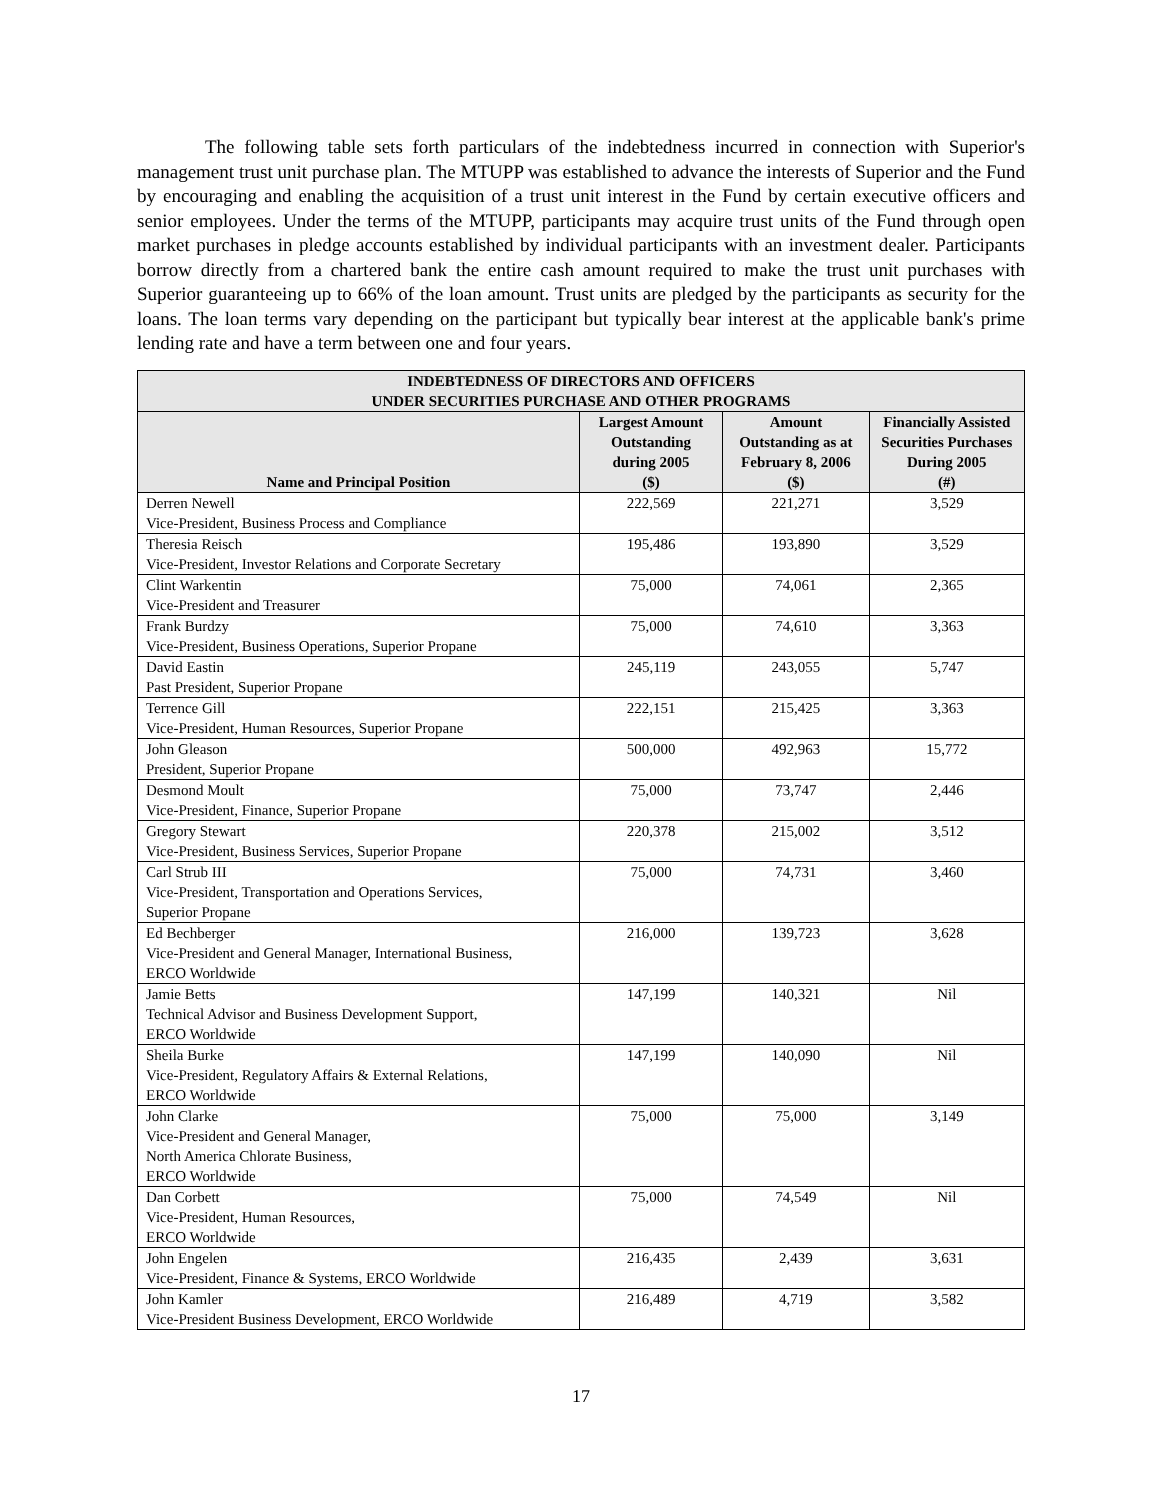The following table sets forth particulars of the indebtedness incurred in connection with Superior's management trust unit purchase plan. The MTUPP was established to advance the interests of Superior and the Fund by encouraging and enabling the acquisition of a trust unit interest in the Fund by certain executive officers and senior employees. Under the terms of the MTUPP, participants may acquire trust units of the Fund through open market purchases in pledge accounts established by individual participants with an investment dealer. Participants borrow directly from a chartered bank the entire cash amount required to make the trust unit purchases with Superior guaranteeing up to 66% of the loan amount. Trust units are pledged by the participants as security for the loans. The loan terms vary depending on the participant but typically bear interest at the applicable bank's prime lending rate and have a term between one and four years.
| INDEBTEDNESS OF DIRECTORS AND OFFICERS UNDER SECURITIES PURCHASE AND OTHER PROGRAMS | | | |
| Name and Principal Position | Largest Amount Outstanding during 2005 ($) | Amount Outstanding as at February 8, 2006 ($) | Financially Assisted Securities Purchases During 2005 (#) |
| Derren Newell Vice-President, Business Process and Compliance | 222,569 | 221,271 | 3,529 |
| Theresia Reisch Vice-President, Investor Relations and Corporate Secretary | 195,486 | 193,890 | 3,529 |
| Clint Warkentin Vice-President and Treasurer | 75,000 | 74,061 | 2,365 |
| Frank Burdzy Vice-President, Business Operations, Superior Propane | 75,000 | 74,610 | 3,363 |
| David Eastin Past President, Superior Propane | 245,119 | 243,055 | 5,747 |
| Terrence Gill Vice-President, Human Resources, Superior Propane | 222,151 | 215,425 | 3,363 |
| John Gleason President, Superior Propane | 500,000 | 492,963 | 15,772 |
| Desmond Moult Vice-President, Finance, Superior Propane | 75,000 | 73,747 | 2,446 |
| Gregory Stewart Vice-President, Business Services, Superior Propane | 220,378 | 215,002 | 3,512 |
| Carl Strub III Vice-President, Transportation and Operations Services, Superior Propane | 75,000 | 74,731 | 3,460 |
| Ed Bechberger Vice-President and General Manager, International Business, ERCO Worldwide | 216,000 | 139,723 | 3,628 |
| Jamie Betts Technical Advisor and Business Development Support, ERCO Worldwide | 147,199 | 140,321 | Nil |
| Sheila Burke Vice-President, Regulatory Affairs & External Relations, ERCO Worldwide | 147,199 | 140,090 | Nil |
| John Clarke Vice-President and General Manager, North America Chlorate Business, ERCO Worldwide | 75,000 | 75,000 | 3,149 |
| Dan Corbett Vice-President, Human Resources, ERCO Worldwide | 75,000 | 74,549 | Nil |
| John Engelen Vice-President, Finance & Systems, ERCO Worldwide | 216,435 | 2,439 | 3,631 |
| John Kamler Vice-President Business Development, ERCO Worldwide | 216,489 | 4,719 | 3,582 |
17